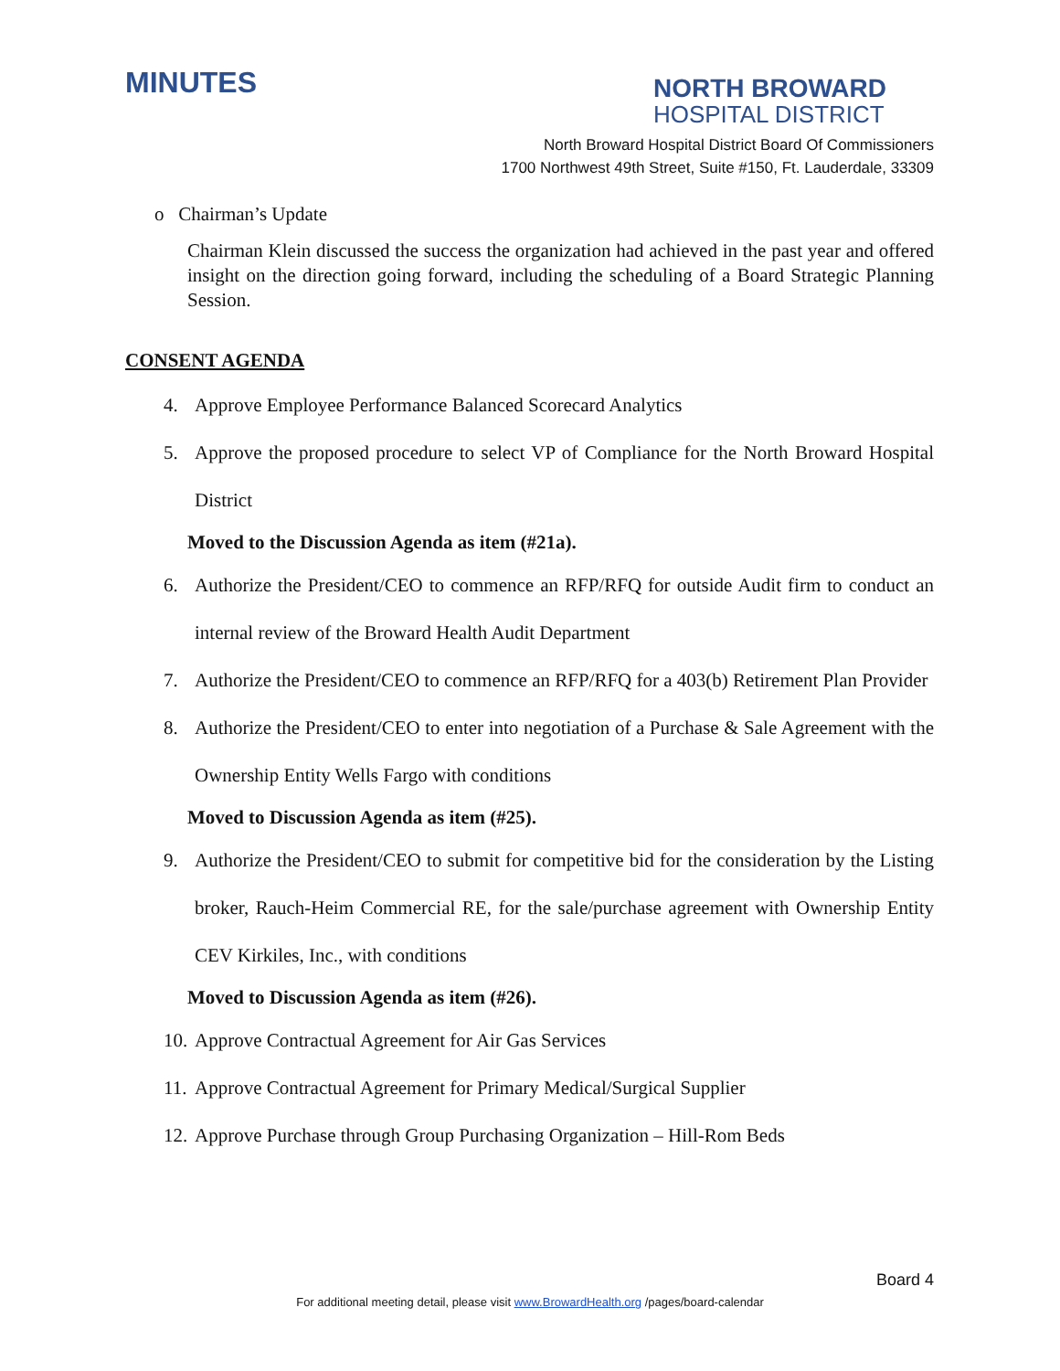MINUTES
NORTH BROWARD
HOSPITAL DISTRICT
North Broward Hospital District Board Of Commissioners
1700 Northwest 49th Street, Suite #150, Ft. Lauderdale, 33309
o Chairman’s Update
Chairman Klein discussed the success the organization had achieved in the past year and offered insight on the direction going forward, including the scheduling of a Board Strategic Planning Session.
CONSENT AGENDA
4. Approve Employee Performance Balanced Scorecard Analytics
5. Approve the proposed procedure to select VP of Compliance for the North Broward Hospital District
Moved to the Discussion Agenda as item (#21a).
6. Authorize the President/CEO to commence an RFP/RFQ for outside Audit firm to conduct an internal review of the Broward Health Audit Department
7. Authorize the President/CEO to commence an RFP/RFQ for a 403(b) Retirement Plan Provider
8. Authorize the President/CEO to enter into negotiation of a Purchase & Sale Agreement with the Ownership Entity Wells Fargo with conditions
Moved to Discussion Agenda as item (#25).
9. Authorize the President/CEO to submit for competitive bid for the consideration by the Listing broker, Rauch-Heim Commercial RE, for the sale/purchase agreement with Ownership Entity CEV Kirkiles, Inc., with conditions
Moved to Discussion Agenda as item (#26).
10. Approve Contractual Agreement for Air Gas Services
11. Approve Contractual Agreement for Primary Medical/Surgical Supplier
12. Approve Purchase through Group Purchasing Organization – Hill-Rom Beds
Board 4
For additional meeting detail, please visit www.BrowardHealth.org /pages/board-calendar